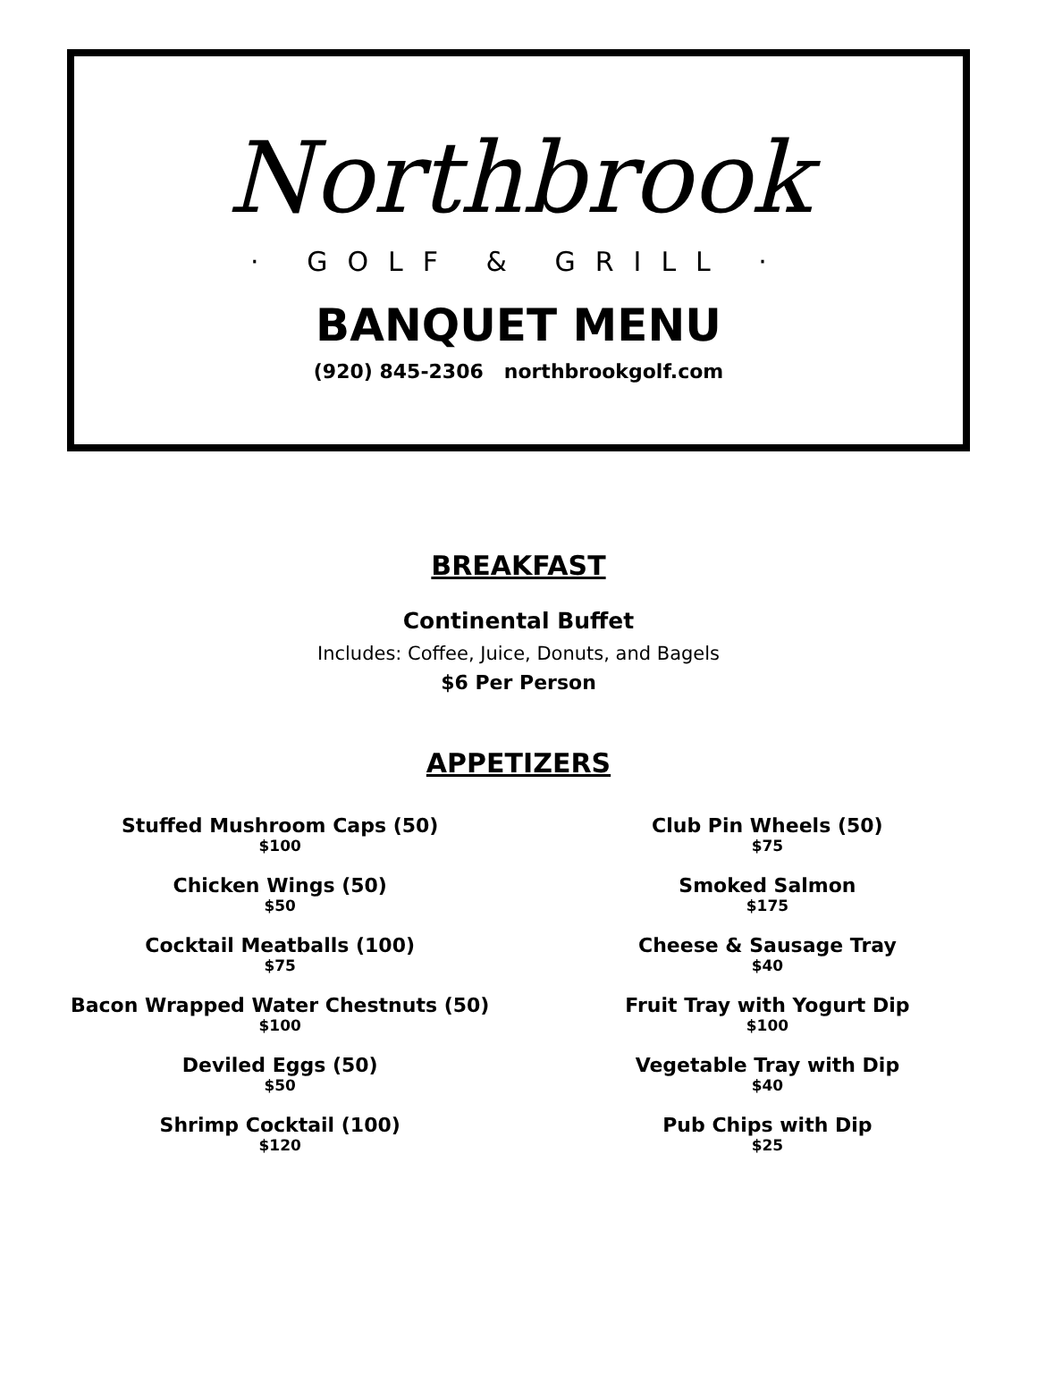Northbrook
· GOLF & GRILL ·
BANQUET MENU
(920) 845-2306 northbrookgolf.com
BREAKFAST
Continental Buffet
Includes: Coffee, Juice, Donuts, and Bagels
$6 Per Person
APPETIZERS
Stuffed Mushroom Caps (50)
$100
Chicken Wings (50)
$50
Cocktail Meatballs (100)
$75
Bacon Wrapped Water Chestnuts (50)
$100
Deviled Eggs (50)
$50
Shrimp Cocktail (100)
$120
Club Pin Wheels (50)
$75
Smoked Salmon
$175
Cheese & Sausage Tray
$40
Fruit Tray with Yogurt Dip
$100
Vegetable Tray with Dip
$40
Pub Chips with Dip
$25